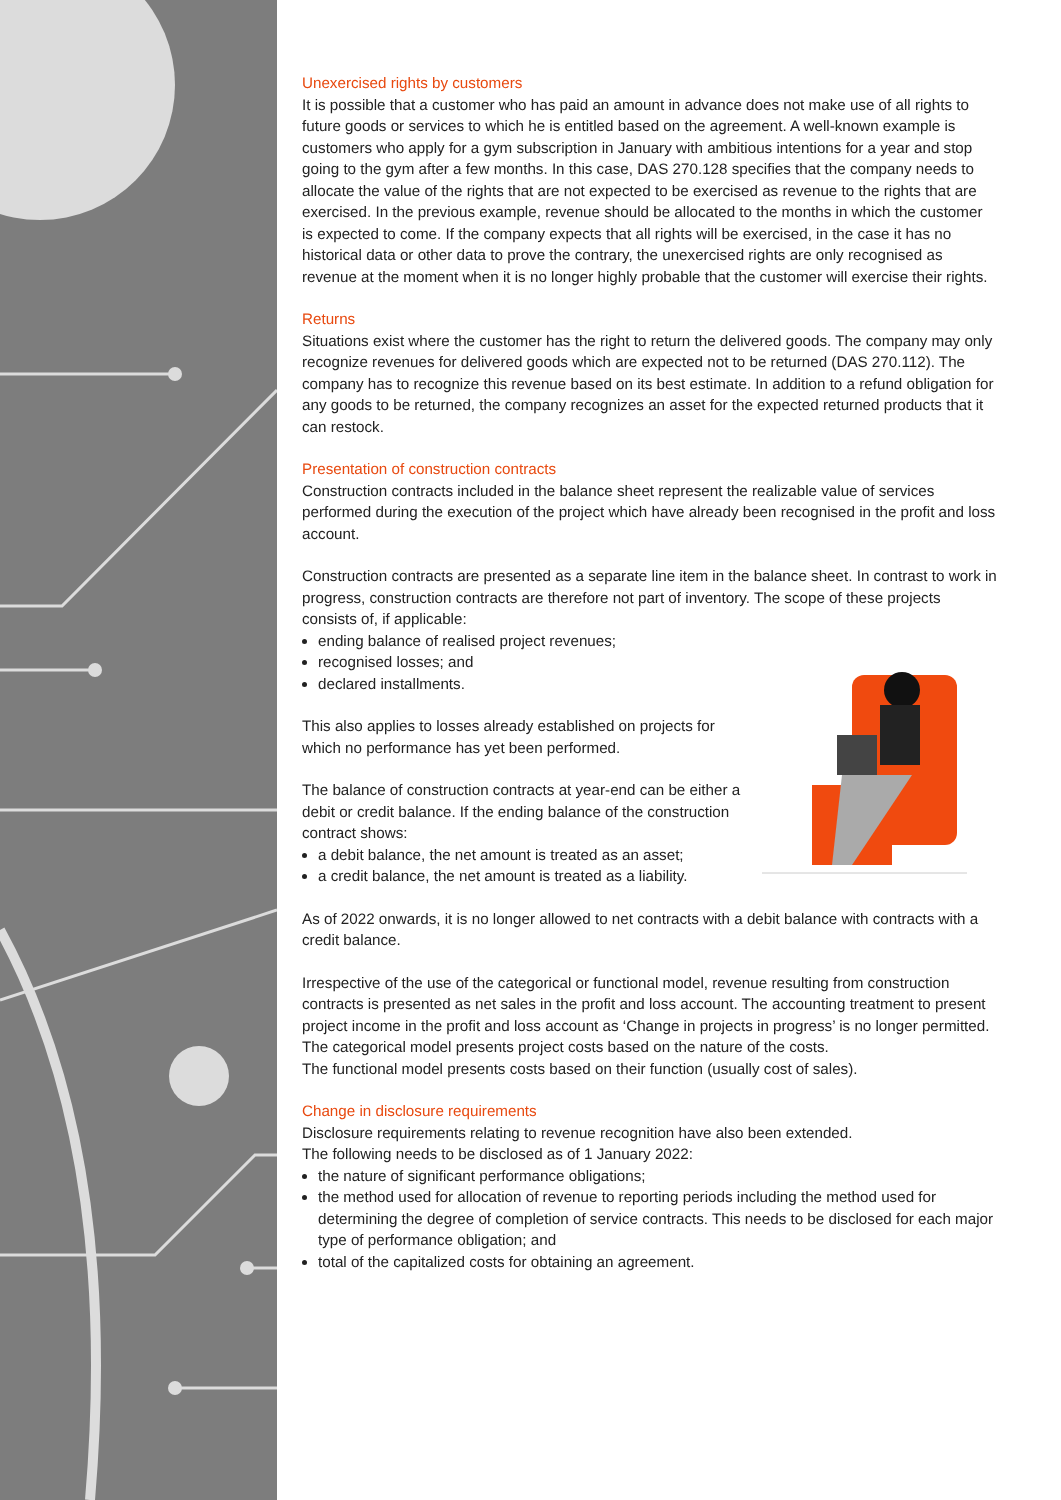Unexercised rights by customers
It is possible that a customer who has paid an amount in advance does not make use of all rights to future goods or services to which he is entitled based on the agreement. A well-known example is customers who apply for a gym subscription in January with ambitious intentions for a year and stop going to the gym after a few months. In this case, DAS 270.128 specifies that the company needs to allocate the value of the rights that are not expected to be exercised as revenue to the rights that are exercised. In the previous example, revenue should be allocated to the months in which the customer is expected to come. If the company expects that all rights will be exercised, in the case it has no historical data or other data to prove the contrary, the unexercised rights are only recognised as revenue at the moment when it is no longer highly probable that the customer will exercise their rights.
Returns
Situations exist where the customer has the right to return the delivered goods. The company may only recognize revenues for delivered goods which are expected not to be returned (DAS 270.112). The company has to recognize this revenue based on its best estimate. In addition to a refund obligation for any goods to be returned, the company recognizes an asset for the expected returned products that it can restock.
Presentation of construction contracts
Construction contracts included in the balance sheet represent the realizable value of services performed during the execution of the project which have already been recognised in the profit and loss account.
Construction contracts are presented as a separate line item in the balance sheet. In contrast to work in progress, construction contracts are therefore not part of inventory. The scope of these projects consists of, if applicable:
ending balance of realised project revenues;
recognised losses; and
declared installments.
This also applies to losses already established on projects for which no performance has yet been performed.
The balance of construction contracts at year-end can be either a debit or credit balance. If the ending balance of the construction contract shows:
a debit balance, the net amount is treated as an asset;
a credit balance, the net amount is treated as a liability.
As of 2022 onwards, it is no longer allowed to net contracts with a debit balance with contracts with a credit balance.
Irrespective of the use of the categorical or functional model, revenue resulting from construction contracts is presented as net sales in the profit and loss account. The accounting treatment to present project income in the profit and loss account as ‘Change in projects in progress’ is no longer permitted.
The categorical model presents project costs based on the nature of the costs.
The functional model presents costs based on their function (usually cost of sales).
Change in disclosure requirements
Disclosure requirements relating to revenue recognition have also been extended.
The following needs to be disclosed as of 1 January 2022:
the nature of significant performance obligations;
the method used for allocation of revenue to reporting periods including the method used for determining the degree of completion of service contracts. This needs to be disclosed for each major type of performance obligation; and
total of the capitalized costs for obtaining an agreement.